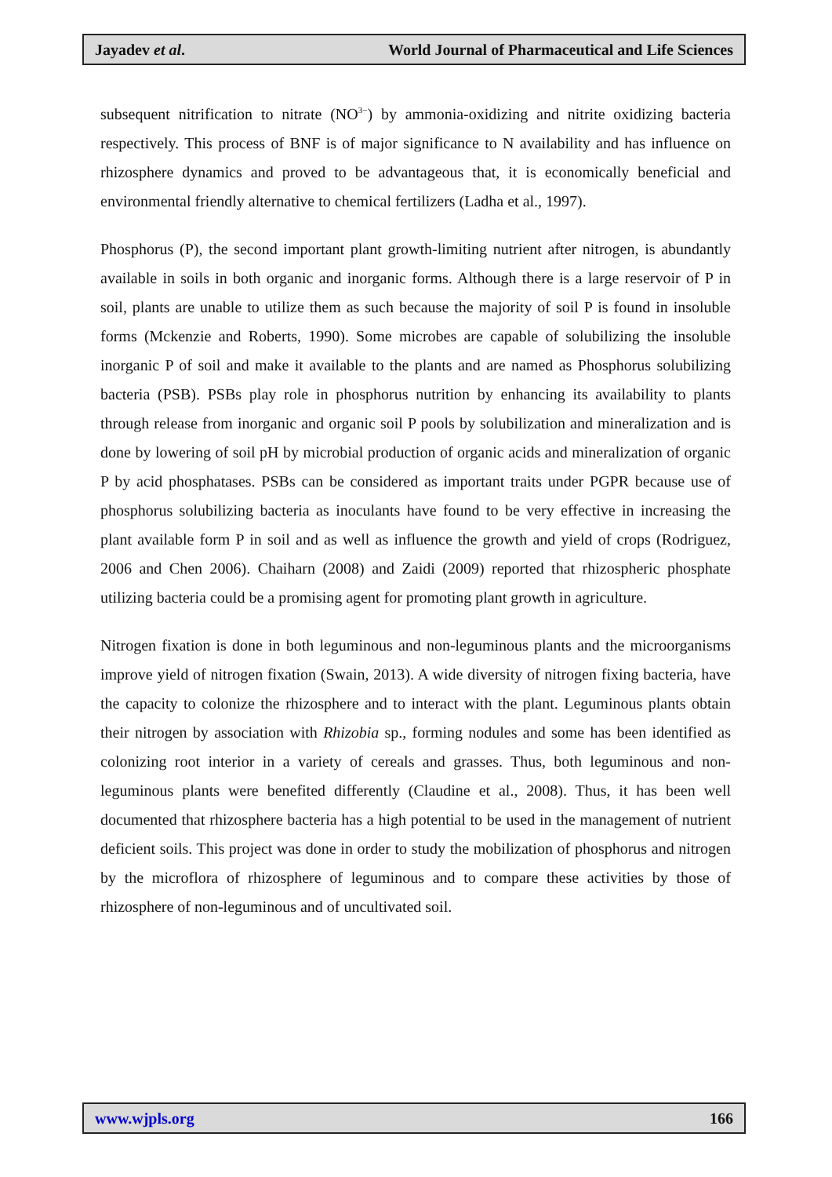Jayadev et al. World Journal of Pharmaceutical and Life Sciences
subsequent nitrification to nitrate (NO<sup>3−</sup>) by ammonia-oxidizing and nitrite oxidizing bacteria respectively. This process of BNF is of major significance to N availability and has influence on rhizosphere dynamics and proved to be advantageous that, it is economically beneficial and environmental friendly alternative to chemical fertilizers (Ladha et al., 1997).
Phosphorus (P), the second important plant growth-limiting nutrient after nitrogen, is abundantly available in soils in both organic and inorganic forms. Although there is a large reservoir of P in soil, plants are unable to utilize them as such because the majority of soil P is found in insoluble forms (Mckenzie and Roberts, 1990). Some microbes are capable of solubilizing the insoluble inorganic P of soil and make it available to the plants and are named as Phosphorus solubilizing bacteria (PSB). PSBs play role in phosphorus nutrition by enhancing its availability to plants through release from inorganic and organic soil P pools by solubilization and mineralization and is done by lowering of soil pH by microbial production of organic acids and mineralization of organic P by acid phosphatases. PSBs can be considered as important traits under PGPR because use of phosphorus solubilizing bacteria as inoculants have found to be very effective in increasing the plant available form P in soil and as well as influence the growth and yield of crops (Rodriguez, 2006 and Chen 2006). Chaiharn (2008) and Zaidi (2009) reported that rhizospheric phosphate utilizing bacteria could be a promising agent for promoting plant growth in agriculture.
Nitrogen fixation is done in both leguminous and non-leguminous plants and the microorganisms improve yield of nitrogen fixation (Swain, 2013). A wide diversity of nitrogen fixing bacteria, have the capacity to colonize the rhizosphere and to interact with the plant. Leguminous plants obtain their nitrogen by association with Rhizobia sp., forming nodules and some has been identified as colonizing root interior in a variety of cereals and grasses. Thus, both leguminous and non-leguminous plants were benefited differently (Claudine et al., 2008). Thus, it has been well documented that rhizosphere bacteria has a high potential to be used in the management of nutrient deficient soils. This project was done in order to study the mobilization of phosphorus and nitrogen by the microflora of rhizosphere of leguminous and to compare these activities by those of rhizosphere of non-leguminous and of uncultivated soil.
www.wjpls.org 166